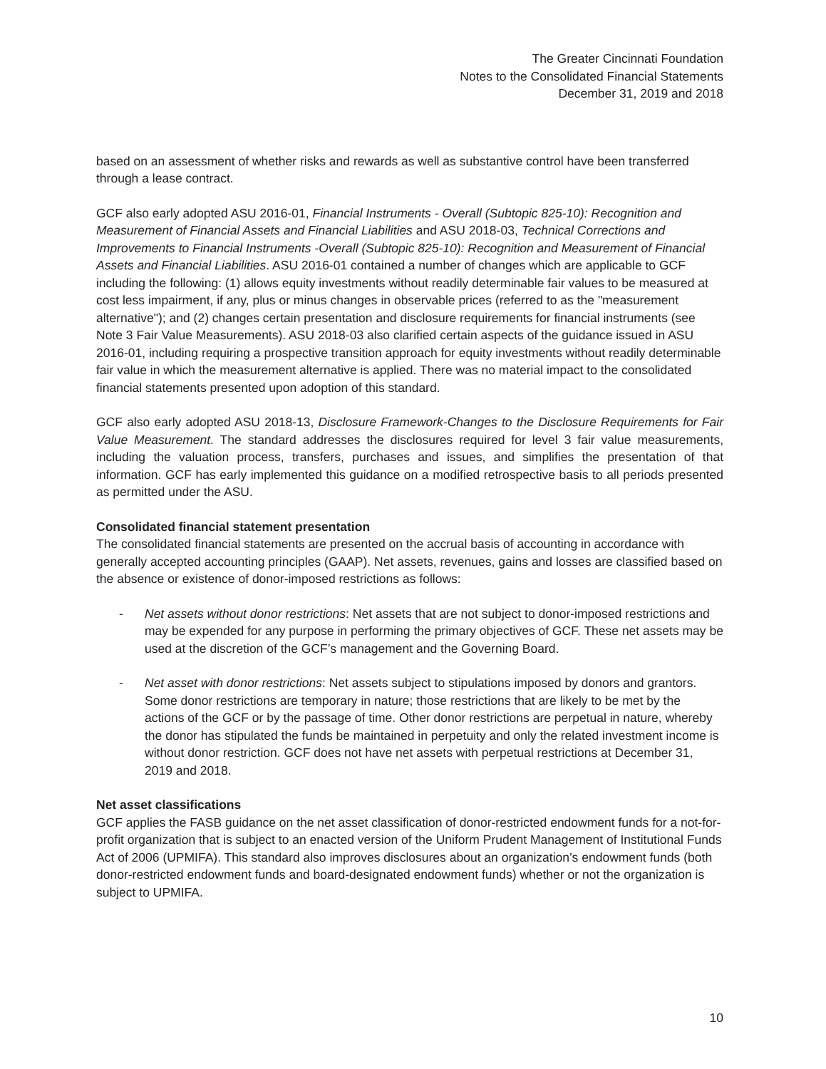The Greater Cincinnati Foundation
Notes to the Consolidated Financial Statements
December 31, 2019 and 2018
based on an assessment of whether risks and rewards as well as substantive control have been transferred through a lease contract.
GCF also early adopted ASU 2016-01, Financial Instruments - Overall (Subtopic 825-10): Recognition and Measurement of Financial Assets and Financial Liabilities and ASU 2018-03, Technical Corrections and Improvements to Financial Instruments -Overall (Subtopic 825-10): Recognition and Measurement of Financial Assets and Financial Liabilities. ASU 2016-01 contained a number of changes which are applicable to GCF including the following: (1) allows equity investments without readily determinable fair values to be measured at cost less impairment, if any, plus or minus changes in observable prices (referred to as the "measurement alternative"); and (2) changes certain presentation and disclosure requirements for financial instruments (see Note 3 Fair Value Measurements). ASU 2018-03 also clarified certain aspects of the guidance issued in ASU 2016-01, including requiring a prospective transition approach for equity investments without readily determinable fair value in which the measurement alternative is applied. There was no material impact to the consolidated financial statements presented upon adoption of this standard.
GCF also early adopted ASU 2018-13, Disclosure Framework-Changes to the Disclosure Requirements for Fair Value Measurement. The standard addresses the disclosures required for level 3 fair value measurements, including the valuation process, transfers, purchases and issues, and simplifies the presentation of that information. GCF has early implemented this guidance on a modified retrospective basis to all periods presented as permitted under the ASU.
Consolidated financial statement presentation
The consolidated financial statements are presented on the accrual basis of accounting in accordance with generally accepted accounting principles (GAAP). Net assets, revenues, gains and losses are classified based on the absence or existence of donor-imposed restrictions as follows:
- Net assets without donor restrictions: Net assets that are not subject to donor-imposed restrictions and may be expended for any purpose in performing the primary objectives of GCF. These net assets may be used at the discretion of the GCF’s management and the Governing Board.
- Net asset with donor restrictions: Net assets subject to stipulations imposed by donors and grantors. Some donor restrictions are temporary in nature; those restrictions that are likely to be met by the actions of the GCF or by the passage of time. Other donor restrictions are perpetual in nature, whereby the donor has stipulated the funds be maintained in perpetuity and only the related investment income is without donor restriction. GCF does not have net assets with perpetual restrictions at December 31, 2019 and 2018.
Net asset classifications
GCF applies the FASB guidance on the net asset classification of donor-restricted endowment funds for a not-for-profit organization that is subject to an enacted version of the Uniform Prudent Management of Institutional Funds Act of 2006 (UPMIFA). This standard also improves disclosures about an organization’s endowment funds (both donor-restricted endowment funds and board-designated endowment funds) whether or not the organization is subject to UPMIFA.
10